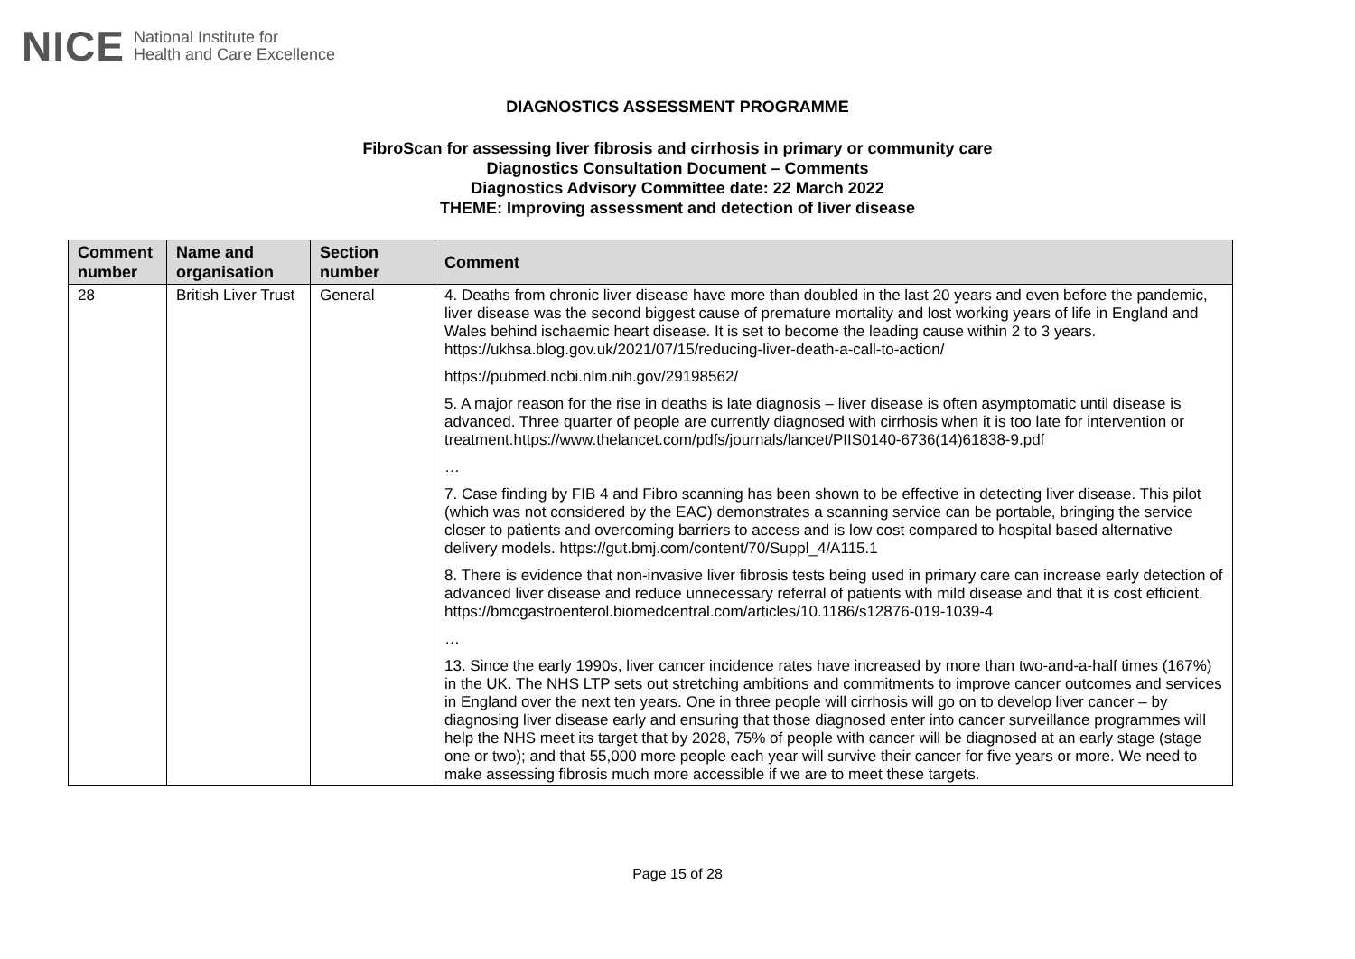NICE National Institute for
Health and Care Excellence
DIAGNOSTICS ASSESSMENT PROGRAMME
FibroScan for assessing liver fibrosis and cirrhosis in primary or community care
Diagnostics Consultation Document – Comments
Diagnostics Advisory Committee date: 22 March 2022
THEME: Improving assessment and detection of liver disease
| Comment number | Name and organisation | Section number | Comment |
| --- | --- | --- | --- |
| 28 | British Liver Trust | General | 4. Deaths from chronic liver disease have more than doubled in the last 20 years and even before the pandemic, liver disease was the second biggest cause of premature mortality and lost working years of life in England and Wales behind ischaemic heart disease. It is set to become the leading cause within 2 to 3 years. https://ukhsa.blog.gov.uk/2021/07/15/reducing-liver-death-a-call-to-action/ https://pubmed.ncbi.nlm.nih.gov/29198562/ 5. A major reason for the rise in deaths is late diagnosis – liver disease is often asymptomatic until disease is advanced. Three quarter of people are currently diagnosed with cirrhosis when it is too late for intervention or treatment.https://www.thelancet.com/pdfs/journals/lancet/PIIS0140-6736(14)61838-9.pdf … 7. Case finding by FIB 4 and Fibro scanning has been shown to be effective in detecting liver disease. This pilot (which was not considered by the EAC) demonstrates a scanning service can be portable, bringing the service closer to patients and overcoming barriers to access and is low cost compared to hospital based alternative delivery models. https://gut.bmj.com/content/70/Suppl_4/A115.1 8. There is evidence that non-invasive liver fibrosis tests being used in primary care can increase early detection of advanced liver disease and reduce unnecessary referral of patients with mild disease and that it is cost efficient. https://bmcgastroenterol.biomedcentral.com/articles/10.1186/s12876-019-1039-4 … 13. Since the early 1990s, liver cancer incidence rates have increased by more than two-and-a-half times (167%) in the UK. The NHS LTP sets out stretching ambitions and commitments to improve cancer outcomes and services in England over the next ten years. One in three people will cirrhosis will go on to develop liver cancer – by diagnosing liver disease early and ensuring that those diagnosed enter into cancer surveillance programmes will help the NHS meet its target that by 2028, 75% of people with cancer will be diagnosed at an early stage (stage one or two); and that 55,000 more people each year will survive their cancer for five years or more. We need to make assessing fibrosis much more accessible if we are to meet these targets. |
Page 15 of 28